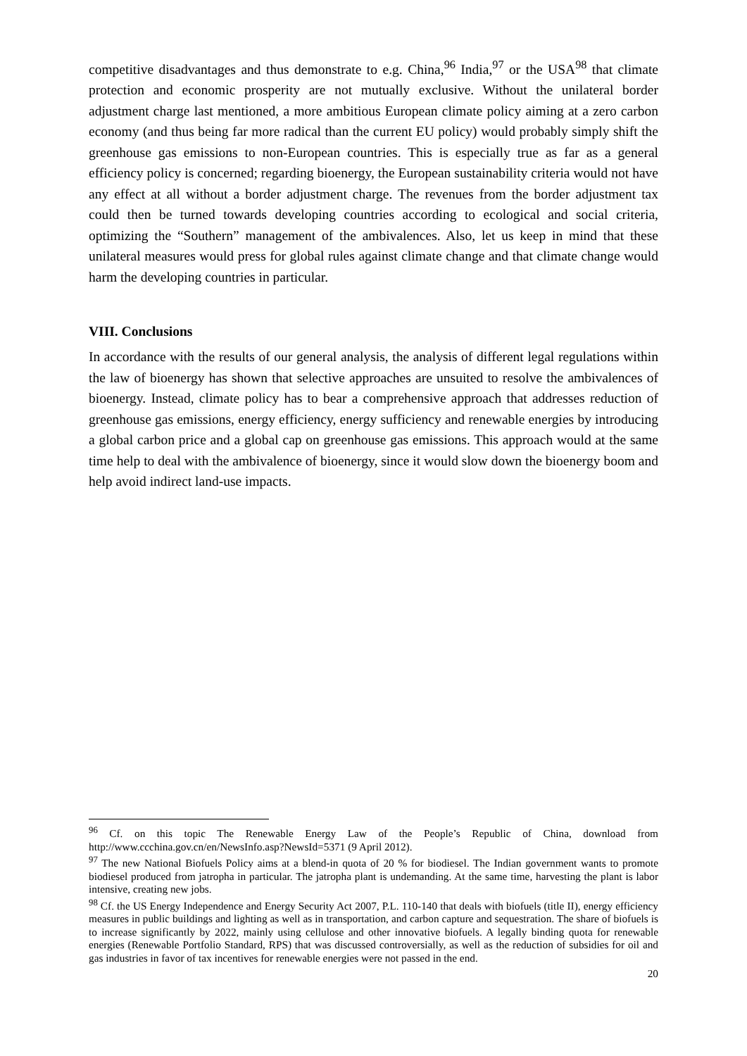competitive disadvantages and thus demonstrate to e.g. China,<sup>96</sup> India,<sup>97</sup> or the USA<sup>98</sup> that climate protection and economic prosperity are not mutually exclusive. Without the unilateral border adjustment charge last mentioned, a more ambitious European climate policy aiming at a zero carbon economy (and thus being far more radical than the current EU policy) would probably simply shift the greenhouse gas emissions to non-European countries. This is especially true as far as a general efficiency policy is concerned; regarding bioenergy, the European sustainability criteria would not have any effect at all without a border adjustment charge. The revenues from the border adjustment tax could then be turned towards developing countries according to ecological and social criteria, optimizing the “Southern” management of the ambivalences. Also, let us keep in mind that these unilateral measures would press for global rules against climate change and that climate change would harm the developing countries in particular.
VIII. Conclusions
In accordance with the results of our general analysis, the analysis of different legal regulations within the law of bioenergy has shown that selective approaches are unsuited to resolve the ambivalences of bioenergy. Instead, climate policy has to bear a comprehensive approach that addresses reduction of greenhouse gas emissions, energy efficiency, energy sufficiency and renewable energies by introducing a global carbon price and a global cap on greenhouse gas emissions. This approach would at the same time help to deal with the ambivalence of bioenergy, since it would slow down the bioenergy boom and help avoid indirect land-use impacts.
<sup>96</sup> Cf. on this topic The Renewable Energy Law of the People’s Republic of China, download from http://www.ccchina.gov.cn/en/NewsInfo.asp?NewsId=5371 (9 April 2012).
<sup>97</sup> The new National Biofuels Policy aims at a blend-in quota of 20 % for biodiesel. The Indian government wants to promote biodiesel produced from jatropha in particular. The jatropha plant is undemanding. At the same time, harvesting the plant is labor intensive, creating new jobs.
<sup>98</sup> Cf. the US Energy Independence and Energy Security Act 2007, P.L. 110-140 that deals with biofuels (title II), energy efficiency measures in public buildings and lighting as well as in transportation, and carbon capture and sequestration. The share of biofuels is to increase significantly by 2022, mainly using cellulose and other innovative biofuels. A legally binding quota for renewable energies (Renewable Portfolio Standard, RPS) that was discussed controversially, as well as the reduction of subsidies for oil and gas industries in favor of tax incentives for renewable energies were not passed in the end.
20